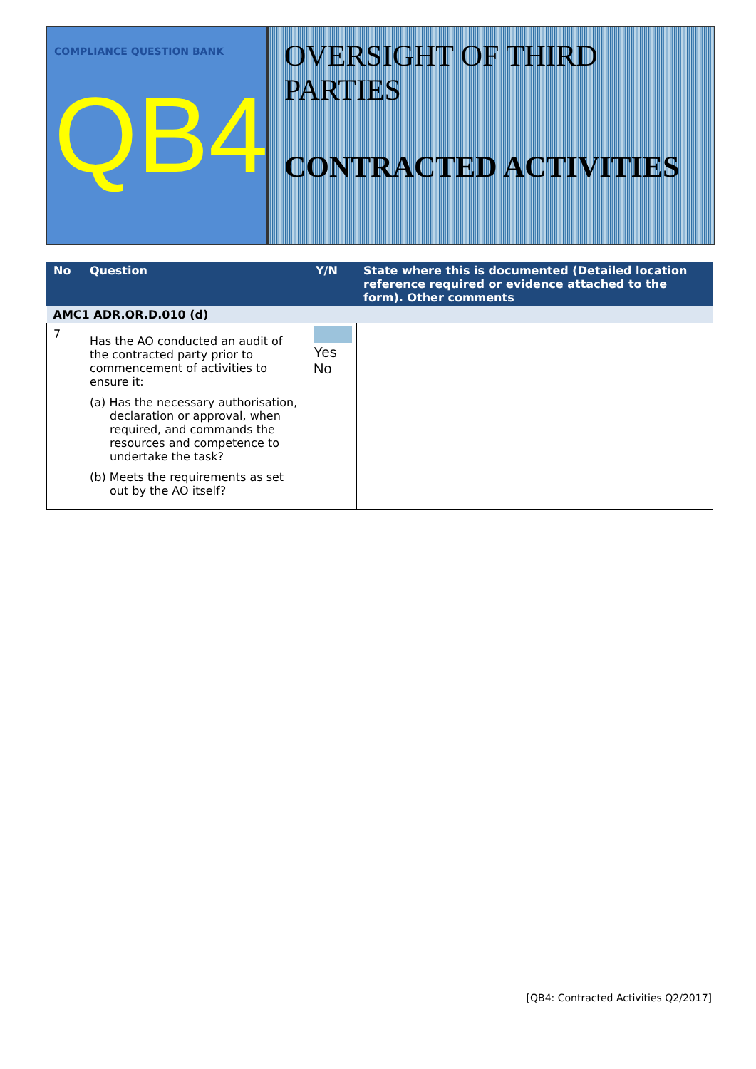COMPLIANCE QUESTION BANK
QB4
OVERSIGHT OF THIRD PARTIES
CONTRACTED ACTIVITIES
| No | Question | Y/N | State where this is documented (Detailed location reference required or evidence attached to the form). Other comments |
| --- | --- | --- | --- |
| AMC1 ADR.OR.D.010 (d) | | | |
| 7 | Has the AO conducted an audit of the contracted party prior to commencement of activities to ensure it: (a) Has the necessary authorisation, declaration or approval, when required, and commands the resources and competence to undertake the task? (b) Meets the requirements as set out by the AO itself? | Yes No | |
[QB4: Contracted Activities Q2/2017]